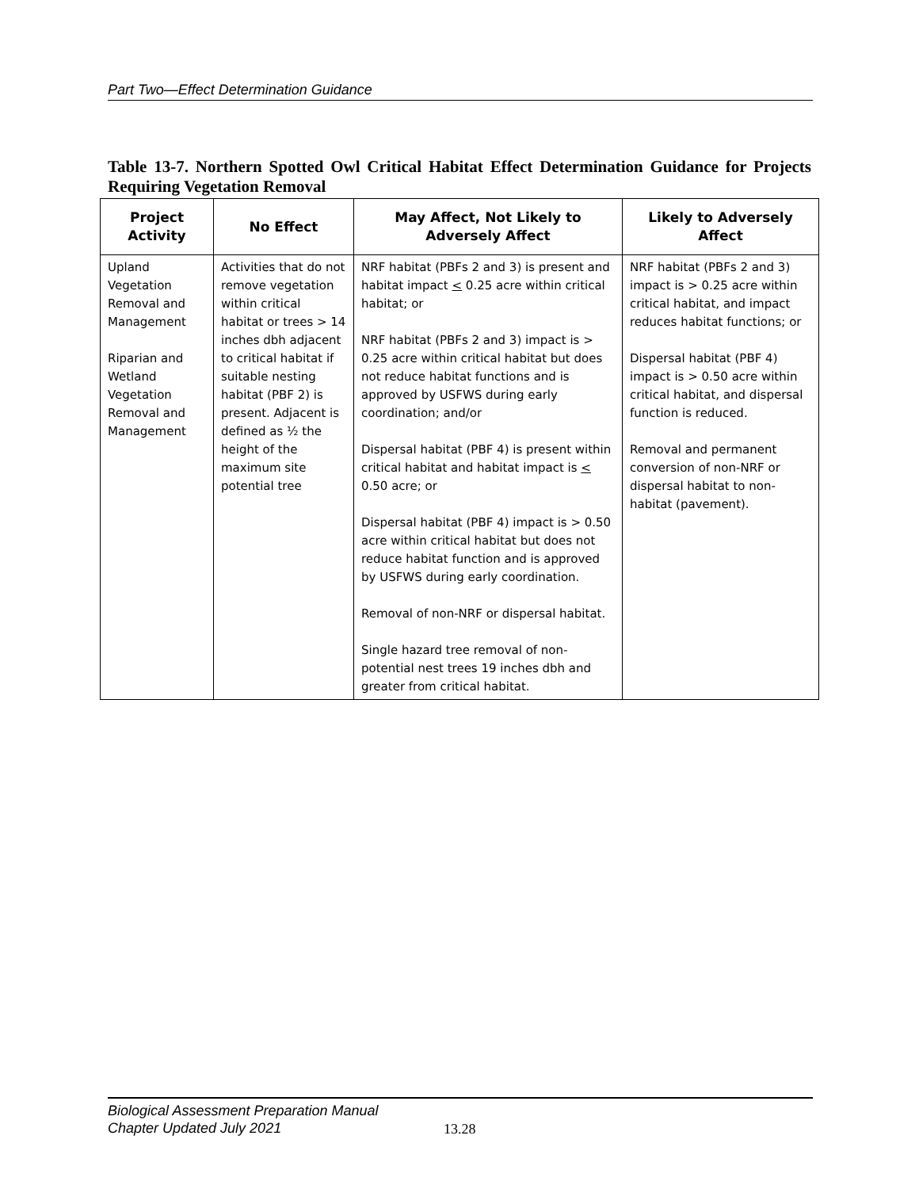Part Two—Effect Determination Guidance
Table 13-7. Northern Spotted Owl Critical Habitat Effect Determination Guidance for Projects Requiring Vegetation Removal
| Project Activity | No Effect | May Affect, Not Likely to Adversely Affect | Likely to Adversely Affect |
| --- | --- | --- | --- |
| Upland Vegetation Removal and Management Riparian and Wetland Vegetation Removal and Management | Activities that do not remove vegetation within critical habitat or trees > 14 inches dbh adjacent to critical habitat if suitable nesting habitat (PBF 2) is present. Adjacent is defined as ½ the height of the maximum site potential tree | NRF habitat (PBFs 2 and 3) is present and habitat impact < 0.25 acre within critical habitat; or NRF habitat (PBFs 2 and 3) impact is > 0.25 acre within critical habitat but does not reduce habitat functions and is approved by USFWS during early coordination; and/or Dispersal habitat (PBF 4) is present within critical habitat and habitat impact is < 0.50 acre; or Dispersal habitat (PBF 4) impact is > 0.50 acre within critical habitat but does not reduce habitat function and is approved by USFWS during early coordination. Removal of non-NRF or dispersal habitat. Single hazard tree removal of non-potential nest trees 19 inches dbh and greater from critical habitat. | NRF habitat (PBFs 2 and 3) impact is > 0.25 acre within critical habitat, and impact reduces habitat functions; or Dispersal habitat (PBF 4) impact is > 0.50 acre within critical habitat, and dispersal function is reduced. Removal and permanent conversion of non-NRF or dispersal habitat to non-habitat (pavement). |
Biological Assessment Preparation Manual
Chapter Updated July 2021
13.28